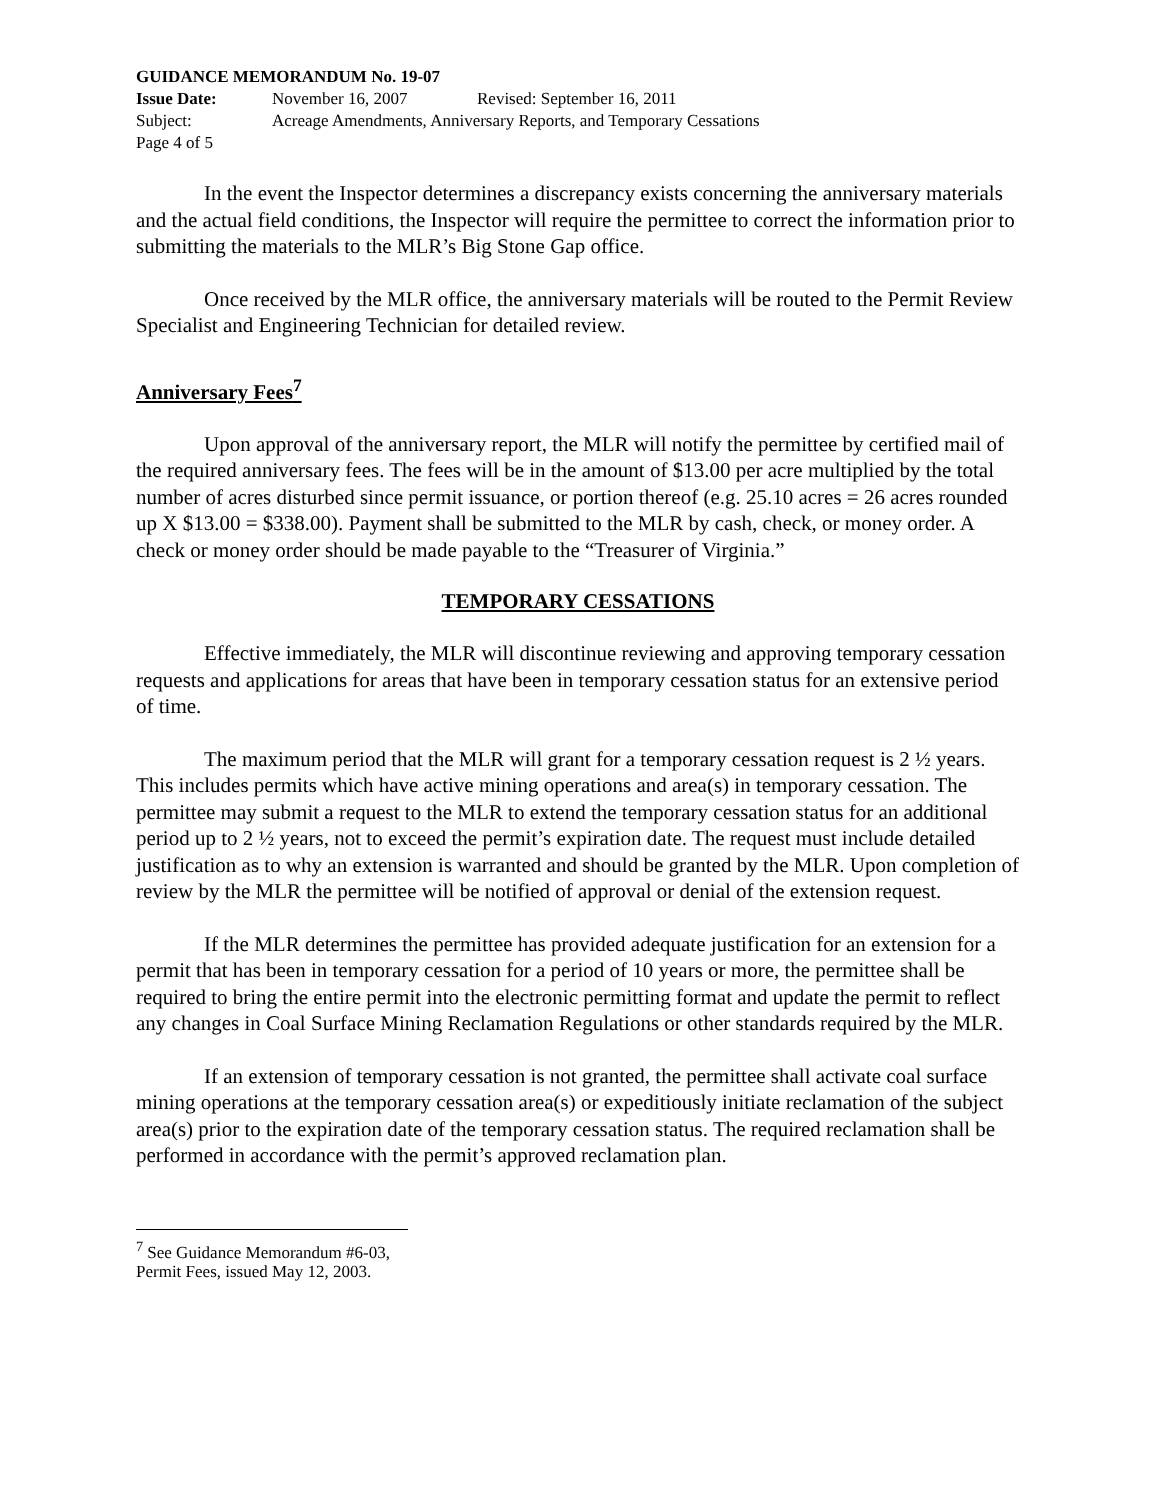GUIDANCE MEMORANDUM No. 19-07
Issue Date: November 16, 2007 Revised: September 16, 2011
Subject: Acreage Amendments, Anniversary Reports, and Temporary Cessations
Page 4 of 5
In the event the Inspector determines a discrepancy exists concerning the anniversary materials and the actual field conditions, the Inspector will require the permittee to correct the information prior to submitting the materials to the MLR’s Big Stone Gap office.
Once received by the MLR office, the anniversary materials will be routed to the Permit Review Specialist and Engineering Technician for detailed review.
Anniversary Fees<sup>7</sup>
Upon approval of the anniversary report, the MLR will notify the permittee by certified mail of the required anniversary fees. The fees will be in the amount of $13.00 per acre multiplied by the total number of acres disturbed since permit issuance, or portion thereof (e.g. 25.10 acres = 26 acres rounded up X $13.00 = $338.00). Payment shall be submitted to the MLR by cash, check, or money order. A check or money order should be made payable to the “Treasurer of Virginia.”
TEMPORARY CESSATIONS
Effective immediately, the MLR will discontinue reviewing and approving temporary cessation requests and applications for areas that have been in temporary cessation status for an extensive period of time.
The maximum period that the MLR will grant for a temporary cessation request is 2 ½ years. This includes permits which have active mining operations and area(s) in temporary cessation. The permittee may submit a request to the MLR to extend the temporary cessation status for an additional period up to 2 ½ years, not to exceed the permit’s expiration date. The request must include detailed justification as to why an extension is warranted and should be granted by the MLR. Upon completion of review by the MLR the permittee will be notified of approval or denial of the extension request.
If the MLR determines the permittee has provided adequate justification for an extension for a permit that has been in temporary cessation for a period of 10 years or more, the permittee shall be required to bring the entire permit into the electronic permitting format and update the permit to reflect any changes in Coal Surface Mining Reclamation Regulations or other standards required by the MLR.
If an extension of temporary cessation is not granted, the permittee shall activate coal surface mining operations at the temporary cessation area(s) or expeditiously initiate reclamation of the subject area(s) prior to the expiration date of the temporary cessation status. The required reclamation shall be performed in accordance with the permit’s approved reclamation plan.
<sup>7</sup> See Guidance Memorandum #6-03, Permit Fees, issued May 12, 2003.